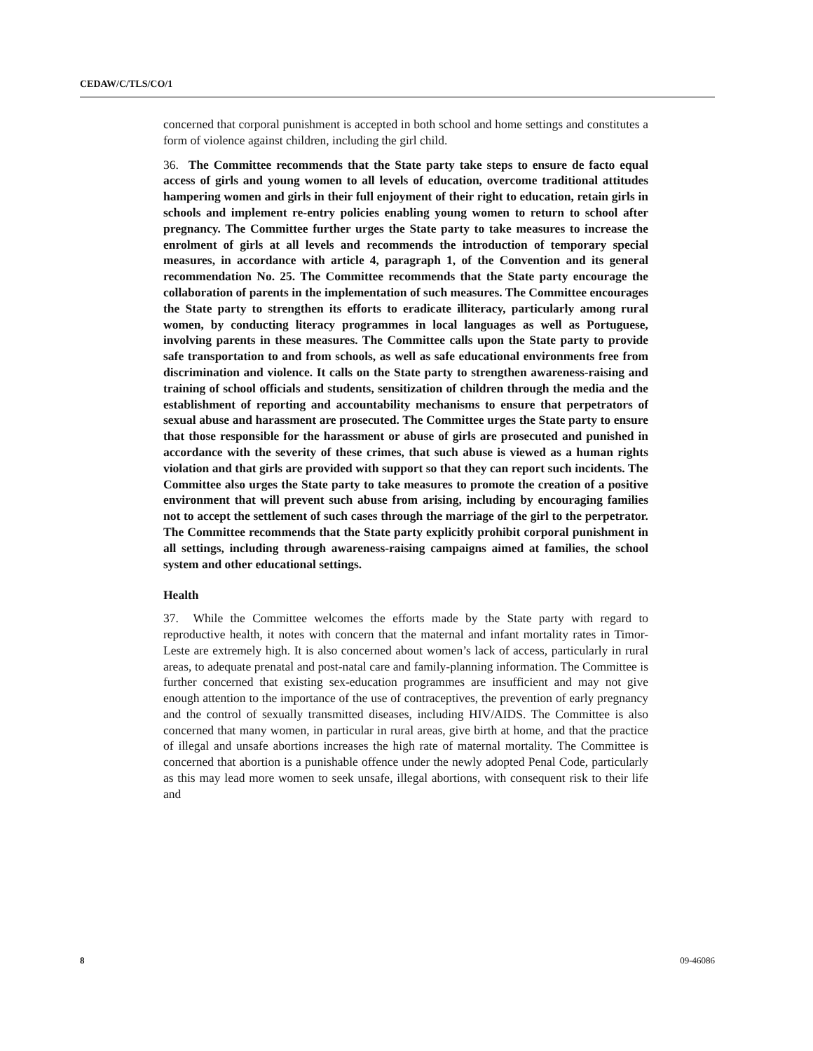CEDAW/C/TLS/CO/1
concerned that corporal punishment is accepted in both school and home settings and constitutes a form of violence against children, including the girl child.
36. The Committee recommends that the State party take steps to ensure de facto equal access of girls and young women to all levels of education, overcome traditional attitudes hampering women and girls in their full enjoyment of their right to education, retain girls in schools and implement re-entry policies enabling young women to return to school after pregnancy. The Committee further urges the State party to take measures to increase the enrolment of girls at all levels and recommends the introduction of temporary special measures, in accordance with article 4, paragraph 1, of the Convention and its general recommendation No. 25. The Committee recommends that the State party encourage the collaboration of parents in the implementation of such measures. The Committee encourages the State party to strengthen its efforts to eradicate illiteracy, particularly among rural women, by conducting literacy programmes in local languages as well as Portuguese, involving parents in these measures. The Committee calls upon the State party to provide safe transportation to and from schools, as well as safe educational environments free from discrimination and violence. It calls on the State party to strengthen awareness-raising and training of school officials and students, sensitization of children through the media and the establishment of reporting and accountability mechanisms to ensure that perpetrators of sexual abuse and harassment are prosecuted. The Committee urges the State party to ensure that those responsible for the harassment or abuse of girls are prosecuted and punished in accordance with the severity of these crimes, that such abuse is viewed as a human rights violation and that girls are provided with support so that they can report such incidents. The Committee also urges the State party to take measures to promote the creation of a positive environment that will prevent such abuse from arising, including by encouraging families not to accept the settlement of such cases through the marriage of the girl to the perpetrator. The Committee recommends that the State party explicitly prohibit corporal punishment in all settings, including through awareness-raising campaigns aimed at families, the school system and other educational settings.
Health
37. While the Committee welcomes the efforts made by the State party with regard to reproductive health, it notes with concern that the maternal and infant mortality rates in Timor-Leste are extremely high. It is also concerned about women’s lack of access, particularly in rural areas, to adequate prenatal and post-natal care and family-planning information. The Committee is further concerned that existing sex-education programmes are insufficient and may not give enough attention to the importance of the use of contraceptives, the prevention of early pregnancy and the control of sexually transmitted diseases, including HIV/AIDS. The Committee is also concerned that many women, in particular in rural areas, give birth at home, and that the practice of illegal and unsafe abortions increases the high rate of maternal mortality. The Committee is concerned that abortion is a punishable offence under the newly adopted Penal Code, particularly as this may lead more women to seek unsafe, illegal abortions, with consequent risk to their life and
8 09-46086